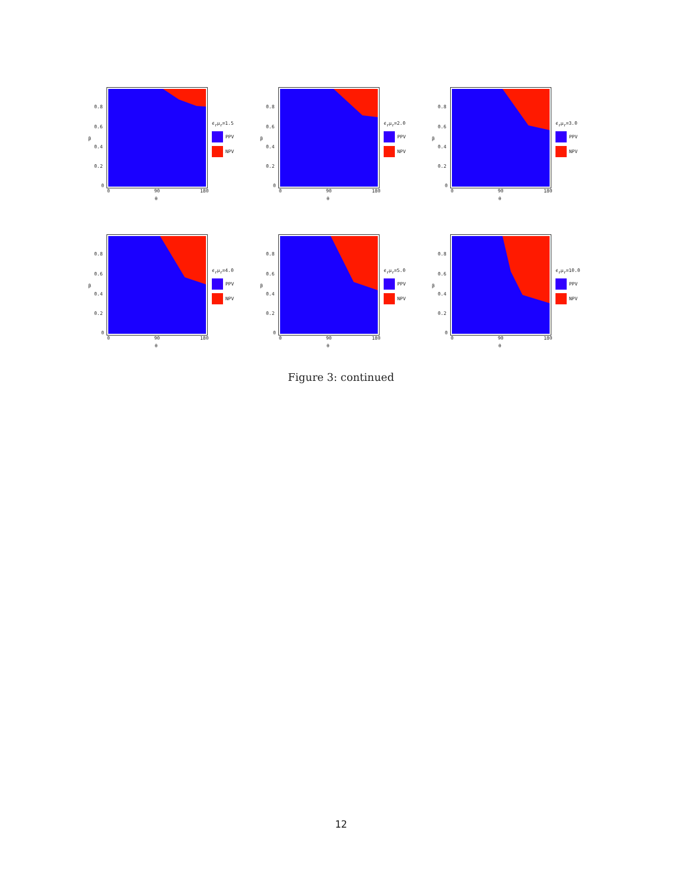0.8
0.6
β
0.4
0.2
0
0 90 180
θ
ϵ<sub>r</sub>μ<sub>r</sub>=1.5
PPV
NPV
0.8
0.6
β
0.4
0.2
0
0 90 180
θ
ϵ<sub>r</sub>μ<sub>r</sub>=2.0
PPV
NPV
0.8
0.6
β
0.4
0.2
0
0 90 180
θ
ϵ<sub>r</sub>μ<sub>r</sub>=3.0
PPV
NPV
0.8
0.6
β
0.4
0.2
0
0 90 180
θ
ϵ<sub>r</sub>μ<sub>r</sub>=4.0
PPV
NPV
0.8
0.6
β
0.4
0.2
0
0 90 180
θ
ϵ<sub>r</sub>μ<sub>r</sub>=5.0
PPV
NPV
0.8
0.6
β
0.4
0.2
0
0 90 180
θ
ϵ<sub>r</sub>μ<sub>r</sub>=10.0
PPV
NPV
Figure 3: continued
12